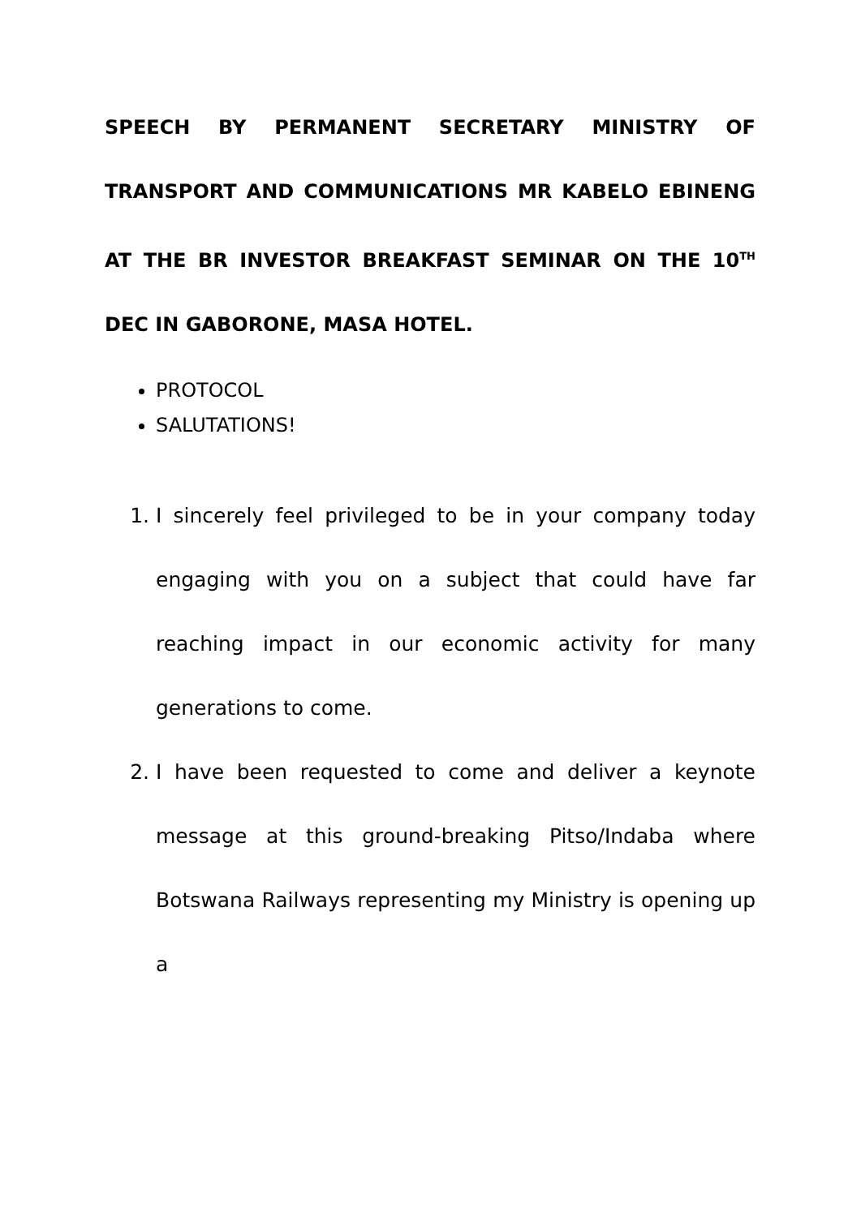SPEECH BY PERMANENT SECRETARY MINISTRY OF TRANSPORT AND COMMUNICATIONS MR KABELO EBINENG AT THE BR INVESTOR BREAKFAST SEMINAR ON THE 10<sup>TH</sup> DEC IN GABORONE, MASA HOTEL.
PROTOCOL
SALUTATIONS!
1. I sincerely feel privileged to be in your company today engaging with you on a subject that could have far reaching impact in our economic activity for many generations to come.
2. I have been requested to come and deliver a keynote message at this ground-breaking Pitso/Indaba where Botswana Railways representing my Ministry is opening up a